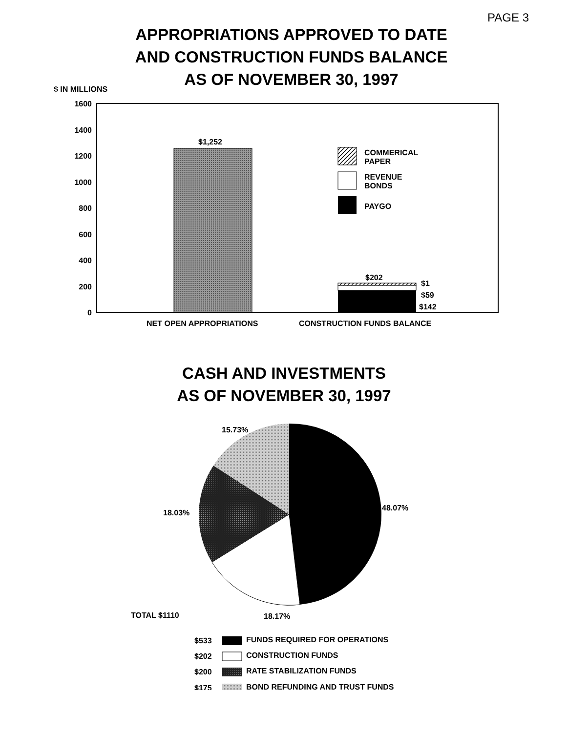PAGE 3
APPROPRIATIONS APPROVED TO DATE
AND CONSTRUCTION FUNDS BALANCE
AS OF NOVEMBER 30, 1997
$ IN MILLIONS
1600
1400
1200
1000
800
600
400
200
0
$1,252
$202
$1
$59
$142
COMMERICAL
PAPER
REVENUE
BONDS
PAYGO
NET OPEN APPROPRIATIONS
CONSTRUCTION FUNDS BALANCE
CASH AND INVESTMENTS
AS OF NOVEMBER 30, 1997
15.73%
48.07%
18.03%
TOTAL $1110
18.17%
$533
FUNDS REQUIRED FOR OPERATIONS
$202
CONSTRUCTION FUNDS
$200
RATE STABILIZATION FUNDS
$175
BOND REFUNDING AND TRUST FUNDS